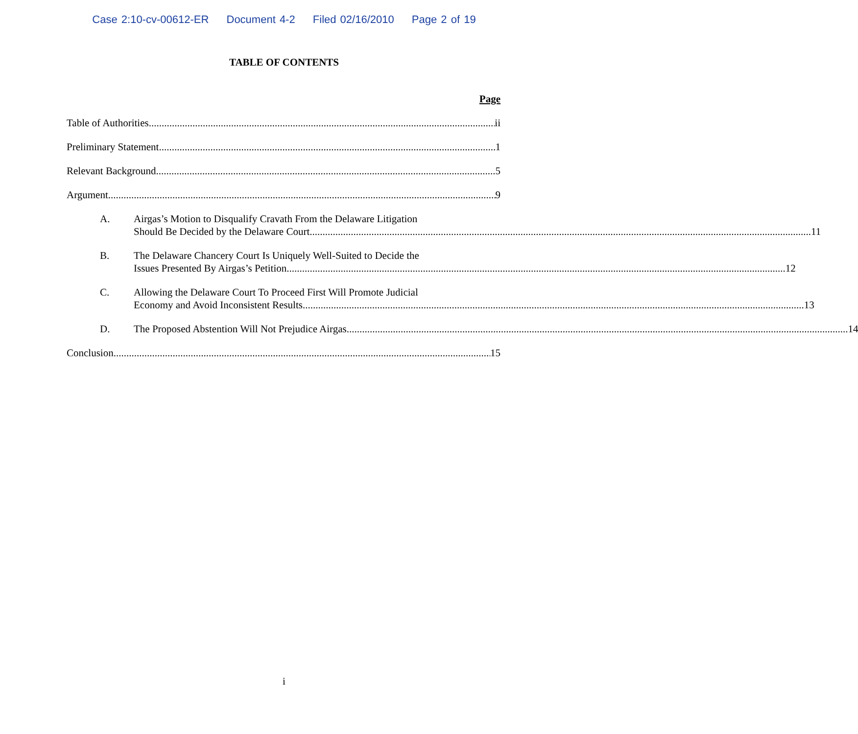Case 2:10-cv-00612-ER Document 4-2 Filed 02/16/2010 Page 2 of 19
TABLE OF CONTENTS
Page
Table of Authorities ii
Preliminary Statement 1
Relevant Background 5
Argument 9
A. Airgas’s Motion to Disqualify Cravath From the Delaware Litigation
Should Be Decided by the Delaware Court. 11
B. The Delaware Chancery Court Is Uniquely Well-Suited to Decide the
Issues Presented By Airgas’s Petition 12
C. Allowing the Delaware Court To Proceed First Will Promote Judicial
Economy and Avoid Inconsistent Results. 13
D.
The Proposed Abstention Will Not Prejudice Airgas. 14
Conclusion 15
i